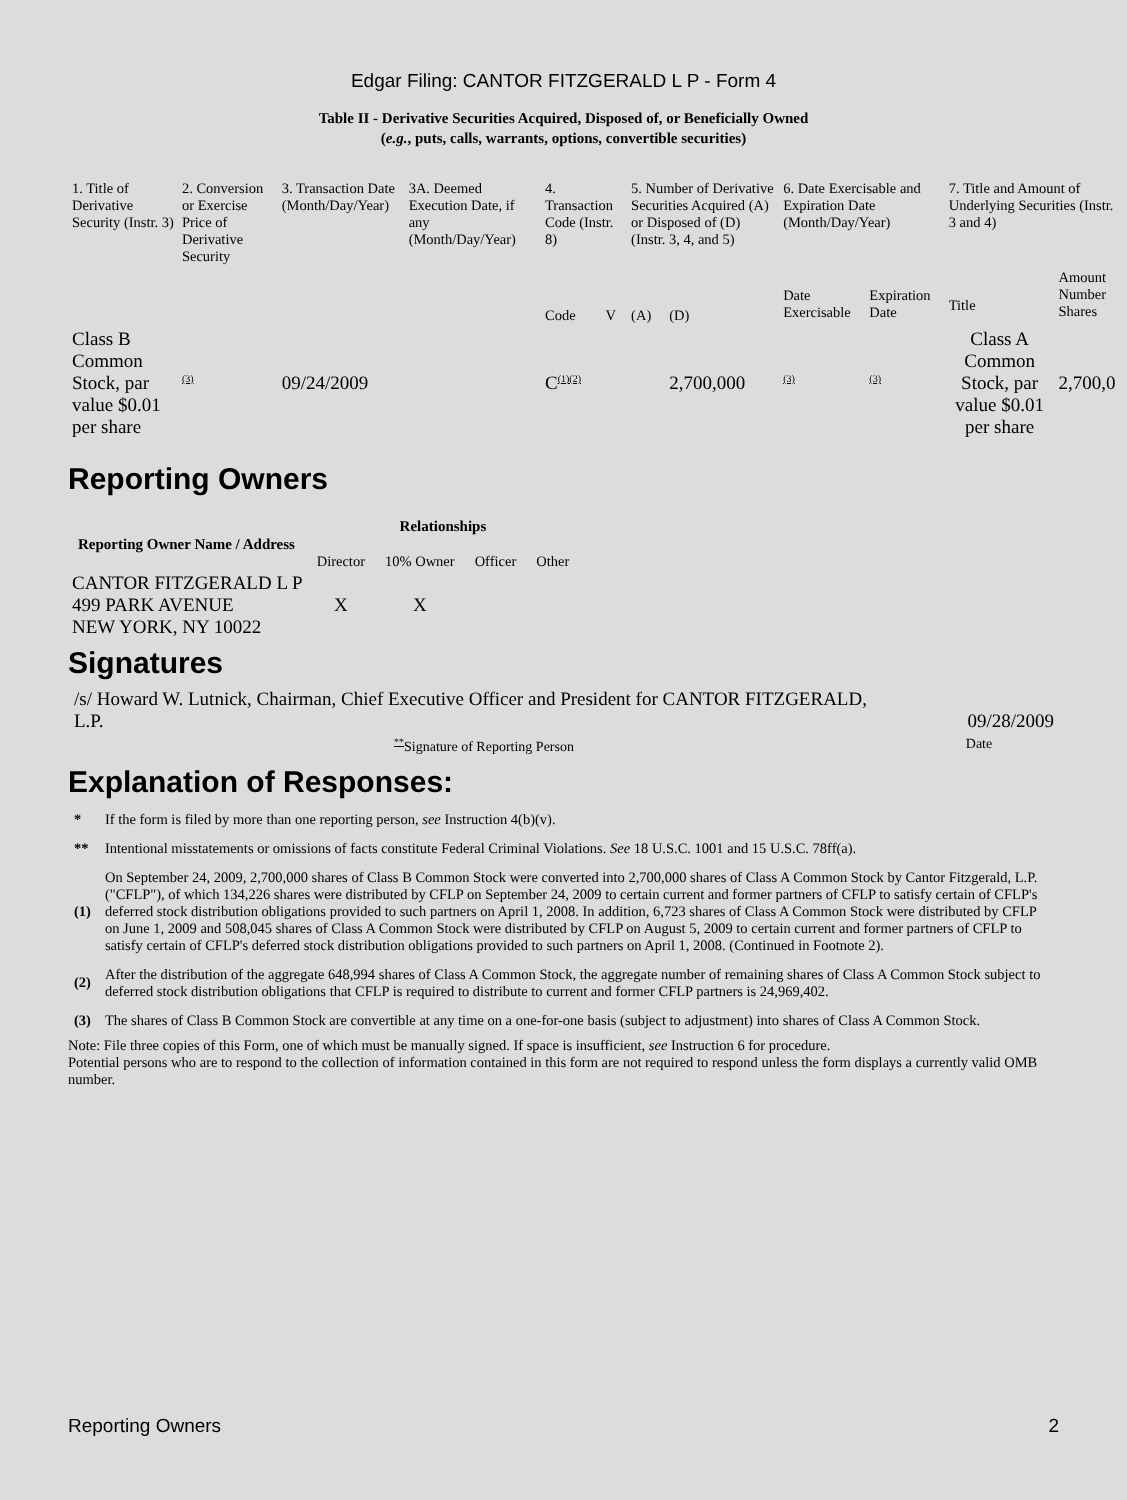Edgar Filing: CANTOR FITZGERALD L P - Form 4
Table II - Derivative Securities Acquired, Disposed of, or Beneficially Owned
(e.g., puts, calls, warrants, options, convertible securities)
| 1. Title of Derivative Security (Instr. 3) | 2. Conversion or Exercise Price of Derivative Security | 3. Transaction Date (Month/Day/Year) | 3A. Deemed Execution Date, if any (Month/Day/Year) | 4. Transaction Code (Instr. 8) | | 5. Number of Derivative Securities Acquired (A) or Disposed of (D) (Instr. 3, 4, and 5) | | 6. Date Exercisable and Expiration Date (Month/Day/Year) | | 7. Title and Amount of Underlying Securities (Instr. 3 and 4) | |
| | | | | Code | V | (A) | (D) | Date Exercisable | Expiration Date | Title | Amount Number Shares |
| Class B Common Stock, par value $0.01 per share | <sup>(3)</sup> | 09/24/2009 | | C<sup>(1)(2)</sup> | | | 2,700,000 | <sup>(3)</sup> | <sup>(3)</sup> | Class A Common Stock, par value $0.01 per share | 2,700,0 |
Reporting Owners
| Reporting Owner Name / Address | Relationships | | | |
| --- | --- | --- | --- | --- |
| | Director | 10% Owner | Officer | Other |
| CANTOR FITZGERALD L P 499 PARK AVENUE NEW YORK, NY 10022 | X | X | | |
Signatures
| /s/ Howard W. Lutnick, Chairman, Chief Executive Officer and President for CANTOR FITZGERALD, L.P. | 09/28/2009 |
| <sup>**</sup> Signature of Reporting Person | Date |
Explanation of Responses:
| * | If the form is filed by more than one reporting person, see Instruction 4(b)(v). |
| ** | Intentional misstatements or omissions of facts constitute Federal Criminal Violations. See 18 U.S.C. 1001 and 15 U.S.C. 78ff(a). |
| (1) | On September 24, 2009, 2,700,000 shares of Class B Common Stock were converted into 2,700,000 shares of Class A Common Stock by Cantor Fitzgerald, L.P. ("CFLP"), of which 134,226 shares were distributed by CFLP on September 24, 2009 to certain current and former partners of CFLP to satisfy certain of CFLP's deferred stock distribution obligations provided to such partners on April 1, 2008. In addition, 6,723 shares of Class A Common Stock were distributed by CFLP on June 1, 2009 and 508,045 shares of Class A Common Stock were distributed by CFLP on August 5, 2009 to certain current and former partners of CFLP to satisfy certain of CFLP's deferred stock distribution obligations provided to such partners on April 1, 2008. (Continued in Footnote 2). |
| (2) | After the distribution of the aggregate 648,994 shares of Class A Common Stock, the aggregate number of remaining shares of Class A Common Stock subject to deferred stock distribution obligations that CFLP is required to distribute to current and former CFLP partners is 24,969,402. |
| (3) | The shares of Class B Common Stock are convertible at any time on a one-for-one basis (subject to adjustment) into shares of Class A Common Stock. |
Note: File three copies of this Form, one of which must be manually signed. If space is insufficient, see Instruction 6 for procedure.
Potential persons who are to respond to the collection of information contained in this form are not required to respond unless the form displays a currently valid OMB number.
Reporting Owners 2